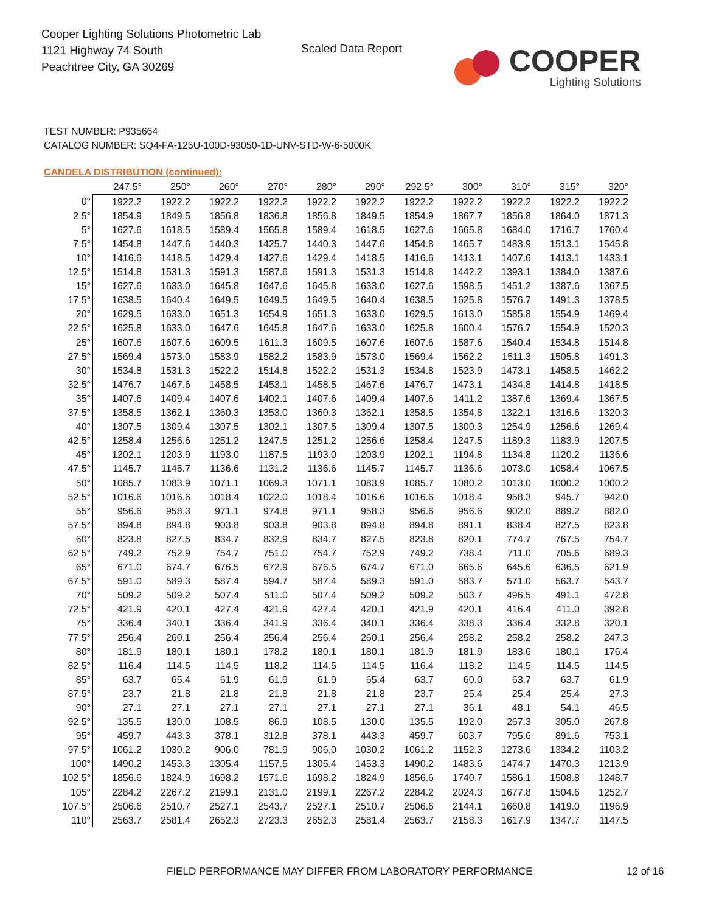Cooper Lighting Solutions Photometric Lab
1121 Highway 74 South
Peachtree City, GA 30269
Scaled Data Report
COOPER
Lighting Solutions
TEST NUMBER: P935664
CATALOG NUMBER: SQ4-FA-125U-100D-93050-1D-UNV-STD-W-6-5000K
CANDELA DISTRIBUTION (continued):
| | 247.5° | 250° | 260° | 270° | 280° | 290° | 292.5° | 300° | 310° | 315° | 320° |
| --- | --- | --- | --- | --- | --- | --- | --- | --- | --- | --- | --- |
| 0° | 1922.2 | 1922.2 | 1922.2 | 1922.2 | 1922.2 | 1922.2 | 1922.2 | 1922.2 | 1922.2 | 1922.2 | 1922.2 |
| 2.5° | 1854.9 | 1849.5 | 1856.8 | 1836.8 | 1856.8 | 1849.5 | 1854.9 | 1867.7 | 1856.8 | 1864.0 | 1871.3 |
| 5° | 1627.6 | 1618.5 | 1589.4 | 1565.8 | 1589.4 | 1618.5 | 1627.6 | 1665.8 | 1684.0 | 1716.7 | 1760.4 |
| 7.5° | 1454.8 | 1447.6 | 1440.3 | 1425.7 | 1440.3 | 1447.6 | 1454.8 | 1465.7 | 1483.9 | 1513.1 | 1545.8 |
| 10° | 1416.6 | 1418.5 | 1429.4 | 1427.6 | 1429.4 | 1418.5 | 1416.6 | 1413.1 | 1407.6 | 1413.1 | 1433.1 |
| 12.5° | 1514.8 | 1531.3 | 1591.3 | 1587.6 | 1591.3 | 1531.3 | 1514.8 | 1442.2 | 1393.1 | 1384.0 | 1387.6 |
| 15° | 1627.6 | 1633.0 | 1645.8 | 1647.6 | 1645.8 | 1633.0 | 1627.6 | 1598.5 | 1451.2 | 1387.6 | 1367.5 |
| 17.5° | 1638.5 | 1640.4 | 1649.5 | 1649.5 | 1649.5 | 1640.4 | 1638.5 | 1625.8 | 1576.7 | 1491.3 | 1378.5 |
| 20° | 1629.5 | 1633.0 | 1651.3 | 1654.9 | 1651.3 | 1633.0 | 1629.5 | 1613.0 | 1585.8 | 1554.9 | 1469.4 |
| 22.5° | 1625.8 | 1633.0 | 1647.6 | 1645.8 | 1647.6 | 1633.0 | 1625.8 | 1600.4 | 1576.7 | 1554.9 | 1520.3 |
| 25° | 1607.6 | 1607.6 | 1609.5 | 1611.3 | 1609.5 | 1607.6 | 1607.6 | 1587.6 | 1540.4 | 1534.8 | 1514.8 |
| 27.5° | 1569.4 | 1573.0 | 1583.9 | 1582.2 | 1583.9 | 1573.0 | 1569.4 | 1562.2 | 1511.3 | 1505.8 | 1491.3 |
| 30° | 1534.8 | 1531.3 | 1522.2 | 1514.8 | 1522.2 | 1531.3 | 1534.8 | 1523.9 | 1473.1 | 1458.5 | 1462.2 |
| 32.5° | 1476.7 | 1467.6 | 1458.5 | 1453.1 | 1458.5 | 1467.6 | 1476.7 | 1473.1 | 1434.8 | 1414.8 | 1418.5 |
| 35° | 1407.6 | 1409.4 | 1407.6 | 1402.1 | 1407.6 | 1409.4 | 1407.6 | 1411.2 | 1387.6 | 1369.4 | 1367.5 |
| 37.5° | 1358.5 | 1362.1 | 1360.3 | 1353.0 | 1360.3 | 1362.1 | 1358.5 | 1354.8 | 1322.1 | 1316.6 | 1320.3 |
| 40° | 1307.5 | 1309.4 | 1307.5 | 1302.1 | 1307.5 | 1309.4 | 1307.5 | 1300.3 | 1254.9 | 1256.6 | 1269.4 |
| 42.5° | 1258.4 | 1256.6 | 1251.2 | 1247.5 | 1251.2 | 1256.6 | 1258.4 | 1247.5 | 1189.3 | 1183.9 | 1207.5 |
| 45° | 1202.1 | 1203.9 | 1193.0 | 1187.5 | 1193.0 | 1203.9 | 1202.1 | 1194.8 | 1134.8 | 1120.2 | 1136.6 |
| 47.5° | 1145.7 | 1145.7 | 1136.6 | 1131.2 | 1136.6 | 1145.7 | 1145.7 | 1136.6 | 1073.0 | 1058.4 | 1067.5 |
| 50° | 1085.7 | 1083.9 | 1071.1 | 1069.3 | 1071.1 | 1083.9 | 1085.7 | 1080.2 | 1013.0 | 1000.2 | 1000.2 |
| 52.5° | 1016.6 | 1016.6 | 1018.4 | 1022.0 | 1018.4 | 1016.6 | 1016.6 | 1018.4 | 958.3 | 945.7 | 942.0 |
| 55° | 956.6 | 958.3 | 971.1 | 974.8 | 971.1 | 958.3 | 956.6 | 956.6 | 902.0 | 889.2 | 882.0 |
| 57.5° | 894.8 | 894.8 | 903.8 | 903.8 | 903.8 | 894.8 | 894.8 | 891.1 | 838.4 | 827.5 | 823.8 |
| 60° | 823.8 | 827.5 | 834.7 | 832.9 | 834.7 | 827.5 | 823.8 | 820.1 | 774.7 | 767.5 | 754.7 |
| 62.5° | 749.2 | 752.9 | 754.7 | 751.0 | 754.7 | 752.9 | 749.2 | 738.4 | 711.0 | 705.6 | 689.3 |
| 65° | 671.0 | 674.7 | 676.5 | 672.9 | 676.5 | 674.7 | 671.0 | 665.6 | 645.6 | 636.5 | 621.9 |
| 67.5° | 591.0 | 589.3 | 587.4 | 594.7 | 587.4 | 589.3 | 591.0 | 583.7 | 571.0 | 563.7 | 543.7 |
| 70° | 509.2 | 509.2 | 507.4 | 511.0 | 507.4 | 509.2 | 509.2 | 503.7 | 496.5 | 491.1 | 472.8 |
| 72.5° | 421.9 | 420.1 | 427.4 | 421.9 | 427.4 | 420.1 | 421.9 | 420.1 | 416.4 | 411.0 | 392.8 |
| 75° | 336.4 | 340.1 | 336.4 | 341.9 | 336.4 | 340.1 | 336.4 | 338.3 | 336.4 | 332.8 | 320.1 |
| 77.5° | 256.4 | 260.1 | 256.4 | 256.4 | 256.4 | 260.1 | 256.4 | 258.2 | 258.2 | 258.2 | 247.3 |
| 80° | 181.9 | 180.1 | 180.1 | 178.2 | 180.1 | 180.1 | 181.9 | 181.9 | 183.6 | 180.1 | 176.4 |
| 82.5° | 116.4 | 114.5 | 114.5 | 118.2 | 114.5 | 114.5 | 116.4 | 118.2 | 114.5 | 114.5 | 114.5 |
| 85° | 63.7 | 65.4 | 61.9 | 61.9 | 61.9 | 65.4 | 63.7 | 60.0 | 63.7 | 63.7 | 61.9 |
| 87.5° | 23.7 | 21.8 | 21.8 | 21.8 | 21.8 | 21.8 | 23.7 | 25.4 | 25.4 | 25.4 | 27.3 |
| 90° | 27.1 | 27.1 | 27.1 | 27.1 | 27.1 | 27.1 | 27.1 | 36.1 | 48.1 | 54.1 | 46.5 |
| 92.5° | 135.5 | 130.0 | 108.5 | 86.9 | 108.5 | 130.0 | 135.5 | 192.0 | 267.3 | 305.0 | 267.8 |
| 95° | 459.7 | 443.3 | 378.1 | 312.8 | 378.1 | 443.3 | 459.7 | 603.7 | 795.6 | 891.6 | 753.1 |
| 97.5° | 1061.2 | 1030.2 | 906.0 | 781.9 | 906.0 | 1030.2 | 1061.2 | 1152.3 | 1273.6 | 1334.2 | 1103.2 |
| 100° | 1490.2 | 1453.3 | 1305.4 | 1157.5 | 1305.4 | 1453.3 | 1490.2 | 1483.6 | 1474.7 | 1470.3 | 1213.9 |
| 102.5° | 1856.6 | 1824.9 | 1698.2 | 1571.6 | 1698.2 | 1824.9 | 1856.6 | 1740.7 | 1586.1 | 1508.8 | 1248.7 |
| 105° | 2284.2 | 2267.2 | 2199.1 | 2131.0 | 2199.1 | 2267.2 | 2284.2 | 2024.3 | 1677.8 | 1504.6 | 1252.7 |
| 107.5° | 2506.6 | 2510.7 | 2527.1 | 2543.7 | 2527.1 | 2510.7 | 2506.6 | 2144.1 | 1660.8 | 1419.0 | 1196.9 |
| 110° | 2563.7 | 2581.4 | 2652.3 | 2723.3 | 2652.3 | 2581.4 | 2563.7 | 2158.3 | 1617.9 | 1347.7 | 1147.5 |
FIELD PERFORMANCE MAY DIFFER FROM LABORATORY PERFORMANCE
12 of 16